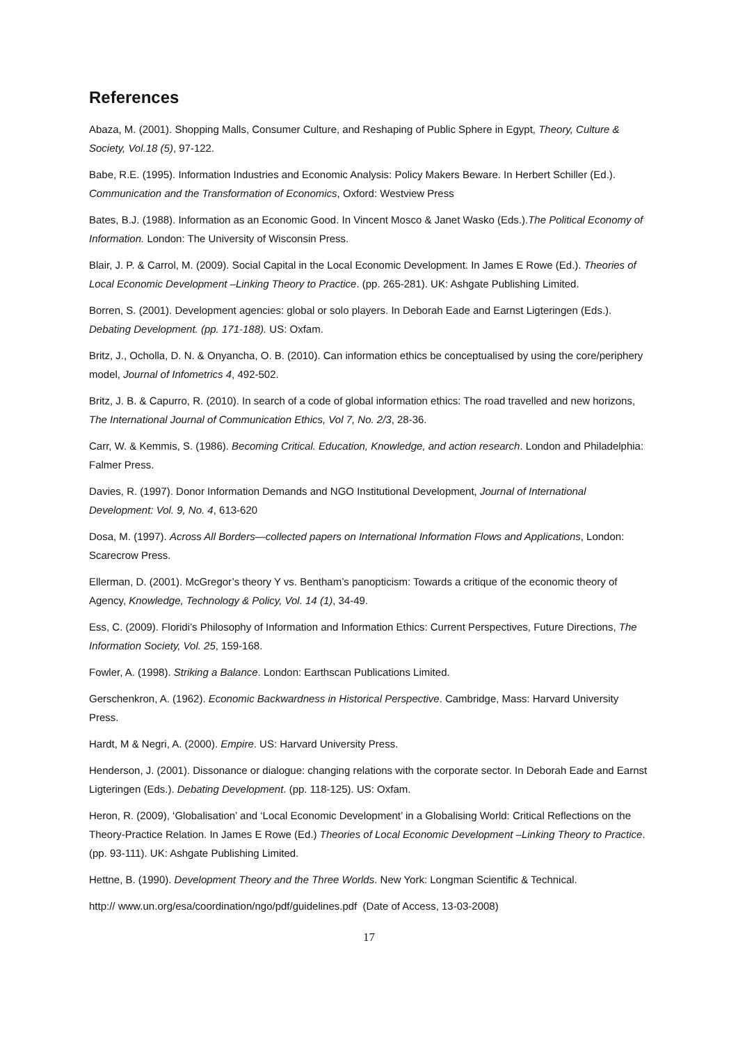References
Abaza, M. (2001). Shopping Malls, Consumer Culture, and Reshaping of Public Sphere in Egypt, Theory, Culture & Society, Vol.18 (5), 97-122.
Babe, R.E. (1995). Information Industries and Economic Analysis: Policy Makers Beware. In Herbert Schiller (Ed.). Communication and the Transformation of Economics, Oxford: Westview Press
Bates, B.J. (1988). Information as an Economic Good. In Vincent Mosco & Janet Wasko (Eds.).The Political Economy of Information. London: The University of Wisconsin Press.
Blair, J. P. & Carrol, M. (2009). Social Capital in the Local Economic Development. In James E Rowe (Ed.). Theories of Local Economic Development –Linking Theory to Practice. (pp. 265-281). UK: Ashgate Publishing Limited.
Borren, S. (2001). Development agencies: global or solo players. In Deborah Eade and Earnst Ligteringen (Eds.). Debating Development. (pp. 171-188). US: Oxfam.
Britz, J., Ocholla, D. N. & Onyancha, O. B. (2010). Can information ethics be conceptualised by using the core/periphery model, Journal of Infometrics 4, 492-502.
Britz, J. B. & Capurro, R. (2010). In search of a code of global information ethics: The road travelled and new horizons, The International Journal of Communication Ethics, Vol 7, No. 2/3, 28-36.
Carr, W. & Kemmis, S. (1986). Becoming Critical. Education, Knowledge, and action research. London and Philadelphia: Falmer Press.
Davies, R. (1997). Donor Information Demands and NGO Institutional Development, Journal of International Development: Vol. 9, No. 4, 613-620
Dosa, M. (1997). Across All Borders—collected papers on International Information Flows and Applications, London: Scarecrow Press.
Ellerman, D. (2001). McGregor’s theory Y vs. Bentham’s panopticism: Towards a critique of the economic theory of Agency, Knowledge, Technology & Policy, Vol. 14 (1), 34-49.
Ess, C. (2009). Floridi’s Philosophy of Information and Information Ethics: Current Perspectives, Future Directions, The Information Society, Vol. 25, 159-168.
Fowler, A. (1998). Striking a Balance. London: Earthscan Publications Limited.
Gerschenkron, A. (1962). Economic Backwardness in Historical Perspective. Cambridge, Mass: Harvard University Press.
Hardt, M & Negri, A. (2000). Empire. US: Harvard University Press.
Henderson, J. (2001). Dissonance or dialogue: changing relations with the corporate sector. In Deborah Eade and Earnst Ligteringen (Eds.). Debating Development. (pp. 118-125). US: Oxfam.
Heron, R. (2009), ‘Globalisation’ and ‘Local Economic Development’ in a Globalising World: Critical Reflections on the Theory-Practice Relation. In James E Rowe (Ed.) Theories of Local Economic Development –Linking Theory to Practice. (pp. 93-111). UK: Ashgate Publishing Limited.
Hettne, B. (1990). Development Theory and the Three Worlds. New York: Longman Scientific & Technical.
http:// www.un.org/esa/coordination/ngo/pdf/guidelines.pdf (Date of Access, 13-03-2008)
17